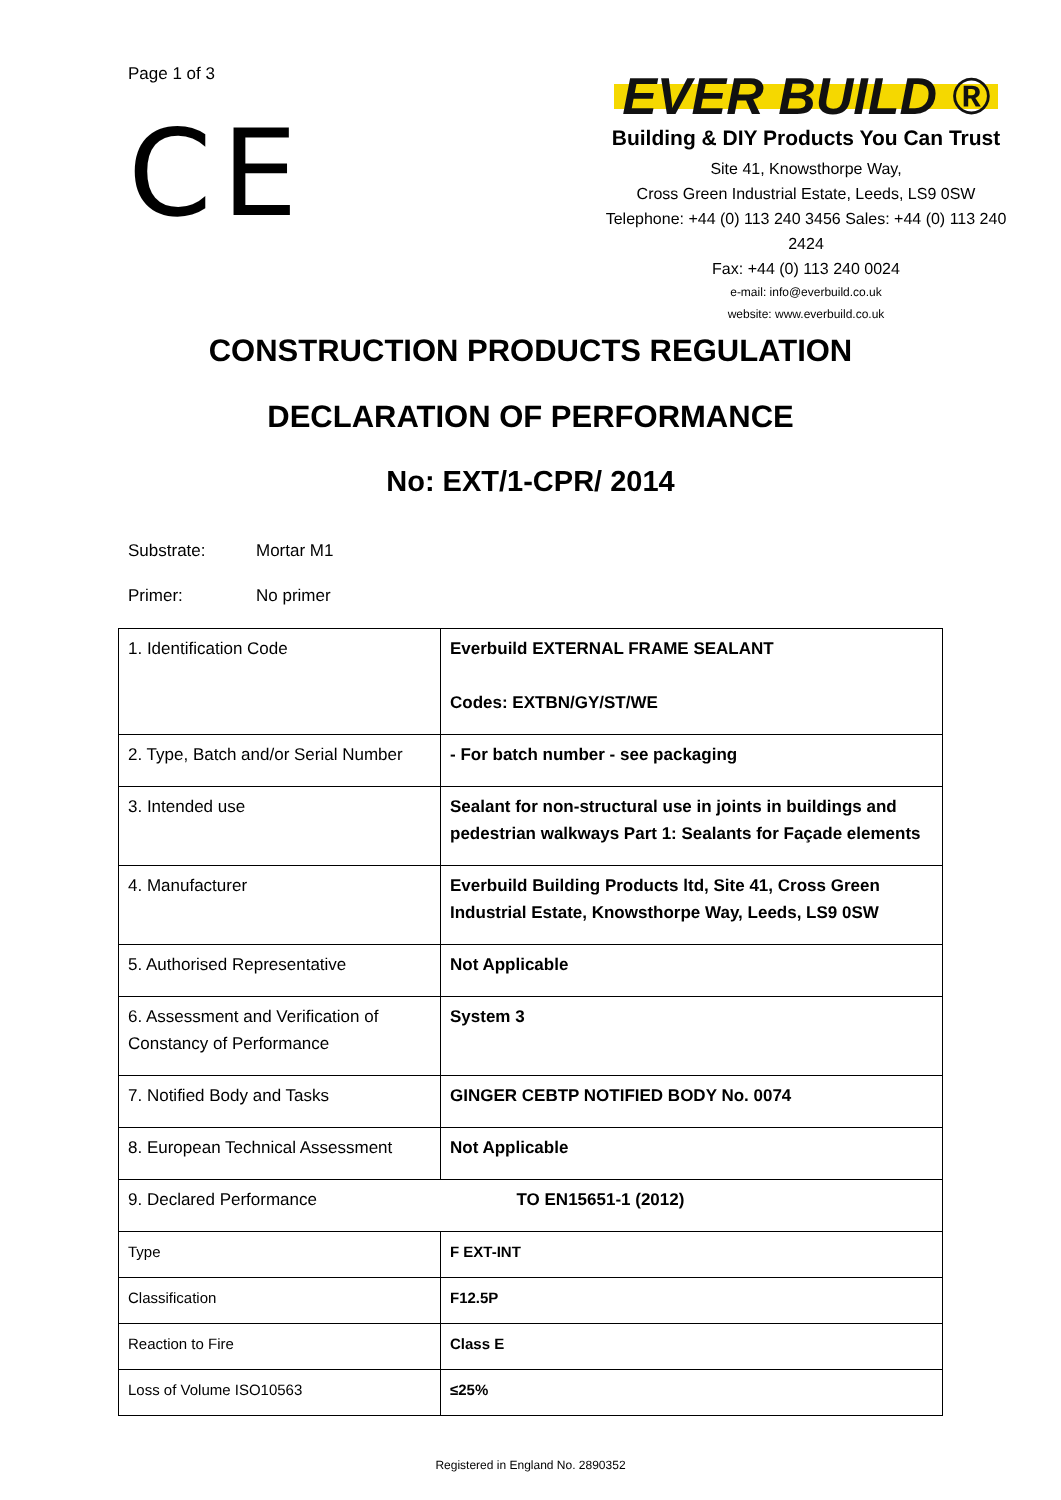Page 1 of 3
CE
EVER BUILD ®
Building & DIY Products You Can Trust
Site 41, Knowsthorpe Way,
Cross Green Industrial Estate, Leeds, LS9 0SW
Telephone: +44 (0) 113 240 3456 Sales: +44 (0) 113 240 2424
Fax: +44 (0) 113 240 0024
e-mail: info@everbuild.co.uk
website: www.everbuild.co.uk
CONSTRUCTION PRODUCTS REGULATION
DECLARATION OF PERFORMANCE
No: EXT/1-CPR/ 2014
Substrate: Mortar M1
Primer: No primer
| 1. Identification Code | Everbuild EXTERNAL FRAME SEALANT Codes: EXTBN/GY/ST/WE |
| 2. Type, Batch and/or Serial Number | - For batch number - see packaging |
| 3. Intended use | Sealant for non-structural use in joints in buildings and pedestrian walkways Part 1: Sealants for Façade elements |
| 4. Manufacturer | Everbuild Building Products ltd, Site 41, Cross Green Industrial Estate, Knowsthorpe Way, Leeds, LS9 0SW |
| 5. Authorised Representative | Not Applicable |
| 6. Assessment and Verification of Constancy of Performance | System 3 |
| 7. Notified Body and Tasks | GINGER CEBTP NOTIFIED BODY No. 0074 |
| 8. European Technical Assessment | Not Applicable |
| 9. Declared Performance | TO EN15651-1 (2012) |
| Type | F EXT-INT |
| Classification | F12.5P |
| Reaction to Fire | Class E |
| Loss of Volume ISO10563 | ≤25% |
Registered in England No. 2890352